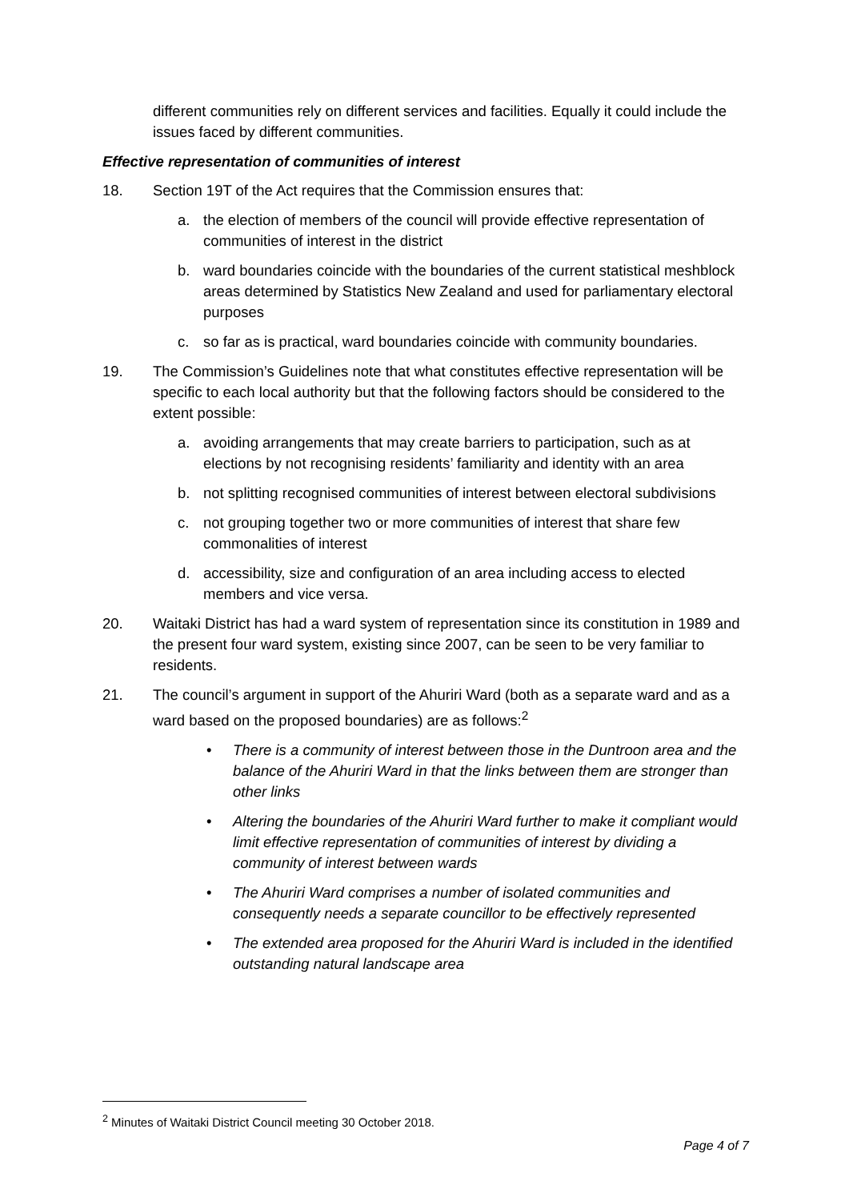different communities rely on different services and facilities. Equally it could include the issues faced by different communities.
Effective representation of communities of interest
18. Section 19T of the Act requires that the Commission ensures that:
a. the election of members of the council will provide effective representation of communities of interest in the district
b. ward boundaries coincide with the boundaries of the current statistical meshblock areas determined by Statistics New Zealand and used for parliamentary electoral purposes
c. so far as is practical, ward boundaries coincide with community boundaries.
19. The Commission’s Guidelines note that what constitutes effective representation will be specific to each local authority but that the following factors should be considered to the extent possible:
a. avoiding arrangements that may create barriers to participation, such as at elections by not recognising residents’ familiarity and identity with an area
b. not splitting recognised communities of interest between electoral subdivisions
c. not grouping together two or more communities of interest that share few commonalities of interest
d. accessibility, size and configuration of an area including access to elected members and vice versa.
20. Waitaki District has had a ward system of representation since its constitution in 1989 and the present four ward system, existing since 2007, can be seen to be very familiar to residents.
21. The council’s argument in support of the Ahuriri Ward (both as a separate ward and as a ward based on the proposed boundaries) are as follows:<sup>2</sup>
• There is a community of interest between those in the Duntroon area and the balance of the Ahuriri Ward in that the links between them are stronger than other links
• Altering the boundaries of the Ahuriri Ward further to make it compliant would limit effective representation of communities of interest by dividing a community of interest between wards
• The Ahuriri Ward comprises a number of isolated communities and consequently needs a separate councillor to be effectively represented
• The extended area proposed for the Ahuriri Ward is included in the identified outstanding natural landscape area
<sup>2</sup> Minutes of Waitaki District Council meeting 30 October 2018.
Page 4 of 7